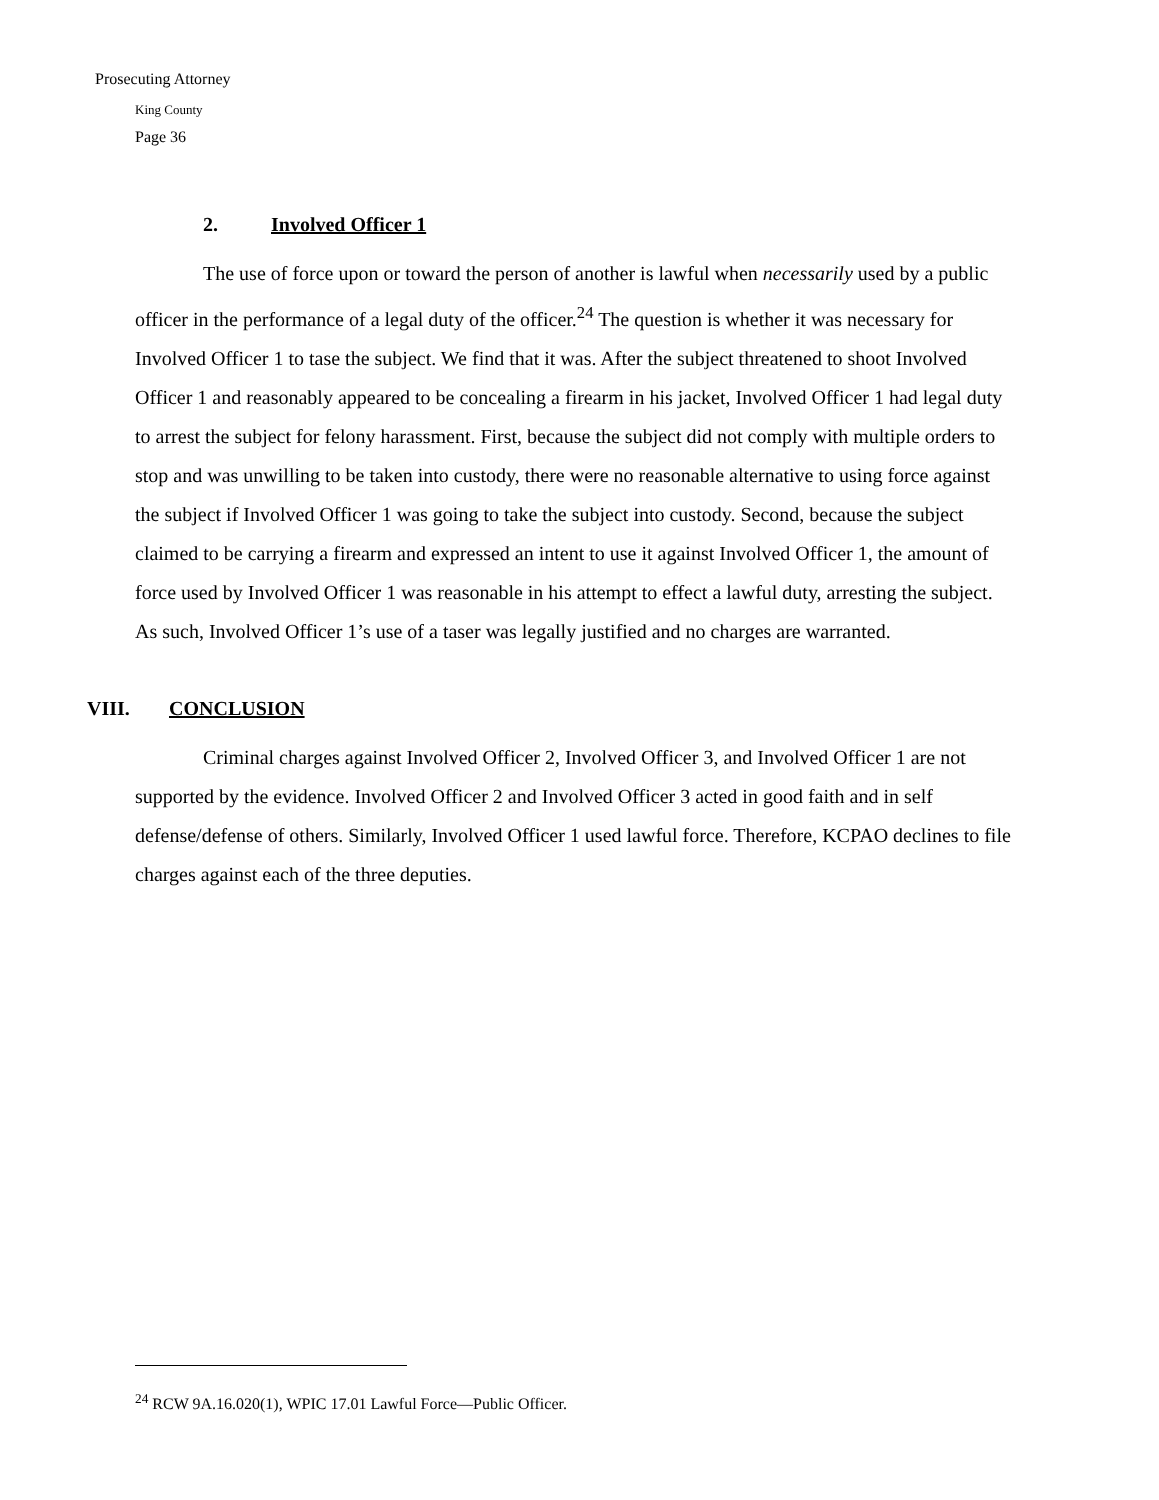Prosecuting Attorney
King County
Page 36
2. Involved Officer 1
The use of force upon or toward the person of another is lawful when necessarily used by a public officer in the performance of a legal duty of the officer.<sup>24</sup> The question is whether it was necessary for Involved Officer 1 to tase the subject. We find that it was. After the subject threatened to shoot Involved Officer 1 and reasonably appeared to be concealing a firearm in his jacket, Involved Officer 1 had legal duty to arrest the subject for felony harassment. First, because the subject did not comply with multiple orders to stop and was unwilling to be taken into custody, there were no reasonable alternative to using force against the subject if Involved Officer 1 was going to take the subject into custody. Second, because the subject claimed to be carrying a firearm and expressed an intent to use it against Involved Officer 1, the amount of force used by Involved Officer 1 was reasonable in his attempt to effect a lawful duty, arresting the subject. As such, Involved Officer 1’s use of a taser was legally justified and no charges are warranted.
VIII. CONCLUSION
Criminal charges against Involved Officer 2, Involved Officer 3, and Involved Officer 1 are not supported by the evidence. Involved Officer 2 and Involved Officer 3 acted in good faith and in self defense/defense of others. Similarly, Involved Officer 1 used lawful force. Therefore, KCPAO declines to file charges against each of the three deputies.
<sup>24</sup> RCW 9A.16.020(1), WPIC 17.01 Lawful Force—Public Officer.